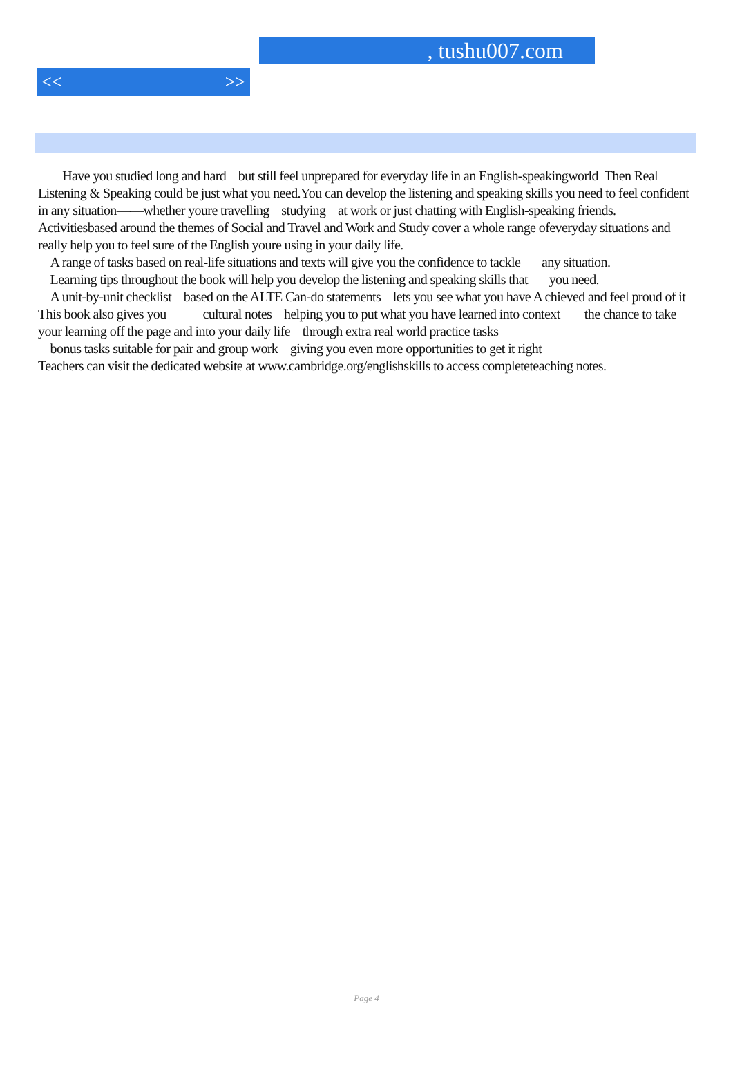, tushu007.com
<< >>
Have you studied long and hard but still feel unprepared for everyday life in an English-speakingworld Then Real Listening & Speaking could be just what you need.You can develop the listening and speaking skills you need to feel confident in any situation——whether youre travelling studying at work or just chatting with English-speaking friends. Activitiesbased around the themes of Social and Travel and Work and Study cover a whole range ofeveryday situations and really help you to feel sure of the English youre using in your daily life.
A range of tasks based on real-life situations and texts will give you the confidence to tackle any situation.
Learning tips throughout the book will help you develop the listening and speaking skills that you need.
A unit-by-unit checklist based on the ALTE Can-do statements lets you see what you have A chieved and feel proud of it
This book also gives you cultural notes helping you to put what you have learned into context the chance to take your learning off the page and into your daily life through extra real world practice tasks
bonus tasks suitable for pair and group work giving you even more opportunities to get it right
Teachers can visit the dedicated website at www.cambridge.org/englishskills to access completeteaching notes.
Page 4